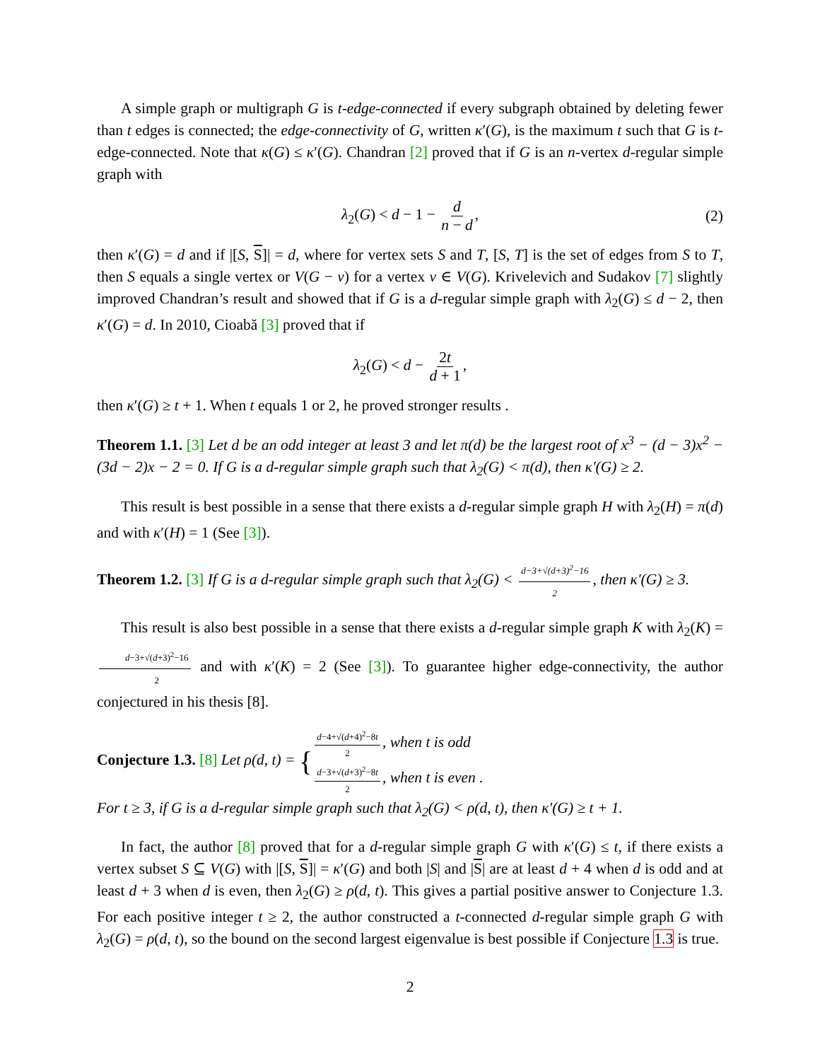A simple graph or multigraph G is t-edge-connected if every subgraph obtained by deleting fewer than t edges is connected; the edge-connectivity of G, written κ′(G), is the maximum t such that G is t-edge-connected. Note that κ(G) ≤ κ′(G). Chandran [2] proved that if G is an n-vertex d-regular simple graph with
λ<sub>2</sub>(G) < d − 1 − d n − d, (2)
then κ′(G) = d and if |[S, S]| = d, where for vertex sets S and T, [S, T] is the set of edges from S to T, then S equals a single vertex or V(G − v) for a vertex v ∈ V(G). Krivelevich and Sudakov [7] slightly improved Chandran’s result and showed that if G is a d-regular simple graph with λ<sub>2</sub>(G) ≤ d − 2, then κ′(G) = d. In 2010, Cioabă [3] proved that if
λ<sub>2</sub>(G) < d − 2t d + 1,
then κ′(G) ≥ t + 1. When t equals 1 or 2, he proved stronger results .
Theorem 1.1. [3] Let d be an odd integer at least 3 and let π(d) be the largest root of x<sup>3</sup> − (d − 3)x<sup>2</sup> − (3d − 2)x − 2 = 0. If G is a d-regular simple graph such that λ<sub>2</sub>(G) < π(d), then κ′(G) ≥ 2.
This result is best possible in a sense that there exists a d-regular simple graph H with λ<sub>2</sub>(H) = π(d) and with κ′(H) = 1 (See [3]).
Theorem 1.2. [3] If G is a d-regular simple graph such that λ<sub>2</sub>(G) < d−3+√(d+3)<sup>2</sup>−16 2, then κ′(G) ≥ 3.
This result is also best possible in a sense that there exists a d-regular simple graph K with λ<sub>2</sub>(K) = d−3+√(d+3)<sup>2</sup>−16 2 and with κ′(K) = 2 (See [3]). To guarantee higher edge-connectivity, the author conjectured in his thesis [8].
Conjecture 1.3. [8] Let ρ(d, t) = {d−4+√(d+4)<sup>2</sup>−8t 2, when t is odd
d−3+√(d+3)<sup>2</sup>−8t 2, when t is even .
For t ≥ 3, if G is a d-regular simple graph such that λ<sub>2</sub>(G) < ρ(d, t), then κ′(G) ≥ t + 1.
In fact, the author [8] proved that for a d-regular simple graph G with κ′(G) ≤ t, if there exists a vertex subset S ⊆ V(G) with |[S, S]| = κ′(G) and both |S| and |S| are at least d + 4 when d is odd and at least d + 3 when d is even, then λ<sub>2</sub>(G) ≥ ρ(d, t). This gives a partial positive answer to Conjecture 1.3. For each positive integer t ≥ 2, the author constructed a t-connected d-regular simple graph G with λ<sub>2</sub>(G) = ρ(d, t), so the bound on the second largest eigenvalue is best possible if Conjecture 1.3 is true.
2